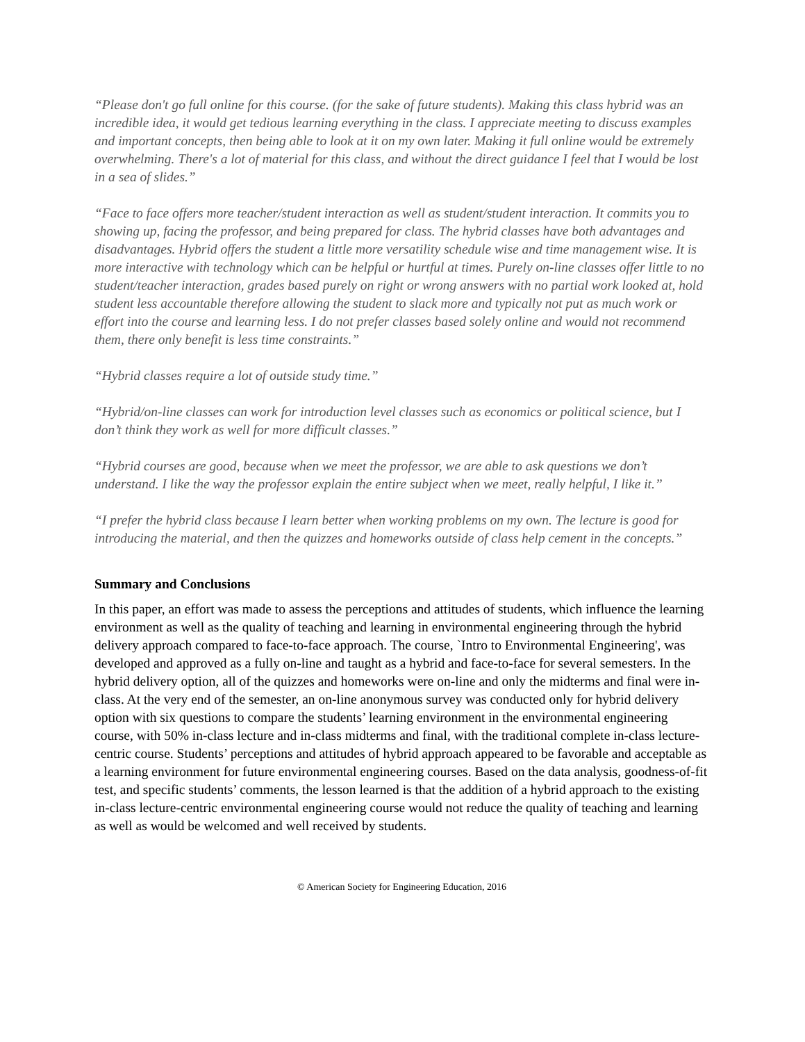“Please don't go full online for this course. (for the sake of future students). Making this class hybrid was an incredible idea, it would get tedious learning everything in the class. I appreciate meeting to discuss examples and important concepts, then being able to look at it on my own later. Making it full online would be extremely overwhelming. There's a lot of material for this class, and without the direct guidance I feel that I would be lost in a sea of slides.”
“Face to face offers more teacher/student interaction as well as student/student interaction. It commits you to showing up, facing the professor, and being prepared for class. The hybrid classes have both advantages and disadvantages. Hybrid offers the student a little more versatility schedule wise and time management wise. It is more interactive with technology which can be helpful or hurtful at times. Purely on-line classes offer little to no student/teacher interaction, grades based purely on right or wrong answers with no partial work looked at, hold student less accountable therefore allowing the student to slack more and typically not put as much work or effort into the course and learning less. I do not prefer classes based solely online and would not recommend them, there only benefit is less time constraints.”
“Hybrid classes require a lot of outside study time.”
“Hybrid/on-line classes can work for introduction level classes such as economics or political science, but I don’t think they work as well for more difficult classes.”
“Hybrid courses are good, because when we meet the professor, we are able to ask questions we don’t understand. I like the way the professor explain the entire subject when we meet, really helpful, I like it.”
“I prefer the hybrid class because I learn better when working problems on my own. The lecture is good for introducing the material, and then the quizzes and homeworks outside of class help cement in the concepts.”
Summary and Conclusions
In this paper, an effort was made to assess the perceptions and attitudes of students, which influence the learning environment as well as the quality of teaching and learning in environmental engineering through the hybrid delivery approach compared to face-to-face approach. The course, `Intro to Environmental Engineering', was developed and approved as a fully on-line and taught as a hybrid and face-to-face for several semesters. In the hybrid delivery option, all of the quizzes and homeworks were on-line and only the midterms and final were in-class. At the very end of the semester, an on-line anonymous survey was conducted only for hybrid delivery option with six questions to compare the students’ learning environment in the environmental engineering course, with 50% in-class lecture and in-class midterms and final, with the traditional complete in-class lecture-centric course. Students’ perceptions and attitudes of hybrid approach appeared to be favorable and acceptable as a learning environment for future environmental engineering courses. Based on the data analysis, goodness-of-fit test, and specific students’ comments, the lesson learned is that the addition of a hybrid approach to the existing in-class lecture-centric environmental engineering course would not reduce the quality of teaching and learning as well as would be welcomed and well received by students.
© American Society for Engineering Education, 2016